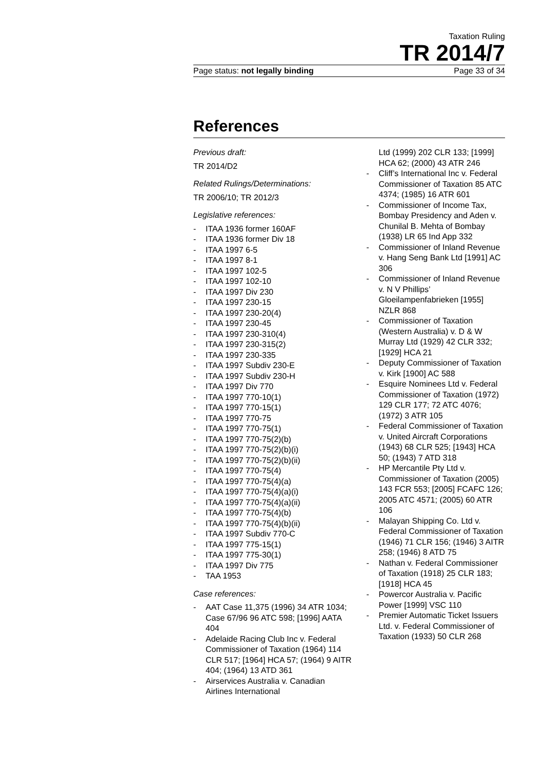Taxation Ruling
TR 2014/7
Page status: not legally binding Page 33 of 34
References
Previous draft:
TR 2014/D2
Related Rulings/Determinations:
TR 2006/10; TR 2012/3
Legislative references:
- ITAA 1936 former 160AF
- ITAA 1936 former Div 18
- ITAA 1997 6-5
- ITAA 1997 8-1
- ITAA 1997 102-5
- ITAA 1997 102-10
- ITAA 1997 Div 230
- ITAA 1997 230-15
- ITAA 1997 230-20(4)
- ITAA 1997 230-45
- ITAA 1997 230-310(4)
- ITAA 1997 230-315(2)
- ITAA 1997 230-335
- ITAA 1997 Subdiv 230-E
- ITAA 1997 Subdiv 230-H
- ITAA 1997 Div 770
- ITAA 1997 770-10(1)
- ITAA 1997 770-15(1)
- ITAA 1997 770-75
- ITAA 1997 770-75(1)
- ITAA 1997 770-75(2)(b)
- ITAA 1997 770-75(2)(b)(i)
- ITAA 1997 770-75(2)(b)(ii)
- ITAA 1997 770-75(4)
- ITAA 1997 770-75(4)(a)
- ITAA 1997 770-75(4)(a)(i)
- ITAA 1997 770-75(4)(a)(ii)
- ITAA 1997 770-75(4)(b)
- ITAA 1997 770-75(4)(b)(ii)
- ITAA 1997 Subdiv 770-C
- ITAA 1997 775-15(1)
- ITAA 1997 775-30(1)
- ITAA 1997 Div 775
- TAA 1953
Case references:
- AAT Case 11,375 (1996) 34 ATR 1034; Case 67/96 96 ATC 598; [1996] AATA 404
- Adelaide Racing Club Inc v. Federal Commissioner of Taxation (1964) 114 CLR 517; [1964] HCA 57; (1964) 9 AITR 404; (1964) 13 ATD 361
- Airservices Australia v. Canadian Airlines International
Ltd (1999) 202 CLR 133; [1999] HCA 62; (2000) 43 ATR 246
- Cliff’s International Inc v. Federal Commissioner of Taxation 85 ATC 4374; (1985) 16 ATR 601
- Commissioner of Income Tax, Bombay Presidency and Aden v. Chunilal B. Mehta of Bombay (1938) LR 65 Ind App 332
- Commissioner of Inland Revenue v. Hang Seng Bank Ltd [1991] AC 306
- Commissioner of Inland Revenue v. N V Phillips’ Gloeilampenfabrieken [1955] NZLR 868
- Commissioner of Taxation (Western Australia) v. D & W Murray Ltd (1929) 42 CLR 332; [1929] HCA 21
- Deputy Commissioner of Taxation v. Kirk [1900] AC 588
- Esquire Nominees Ltd v. Federal Commissioner of Taxation (1972) 129 CLR 177; 72 ATC 4076; (1972) 3 ATR 105
- Federal Commissioner of Taxation v. United Aircraft Corporations (1943) 68 CLR 525; [1943] HCA 50; (1943) 7 ATD 318
- HP Mercantile Pty Ltd v. Commissioner of Taxation (2005) 143 FCR 553; [2005] FCAFC 126; 2005 ATC 4571; (2005) 60 ATR 106
- Malayan Shipping Co. Ltd v. Federal Commissioner of Taxation (1946) 71 CLR 156; (1946) 3 AITR 258; (1946) 8 ATD 75
- Nathan v. Federal Commissioner of Taxation (1918) 25 CLR 183; [1918] HCA 45
- Powercor Australia v. Pacific Power [1999] VSC 110
- Premier Automatic Ticket Issuers Ltd. v. Federal Commissioner of Taxation (1933) 50 CLR 268